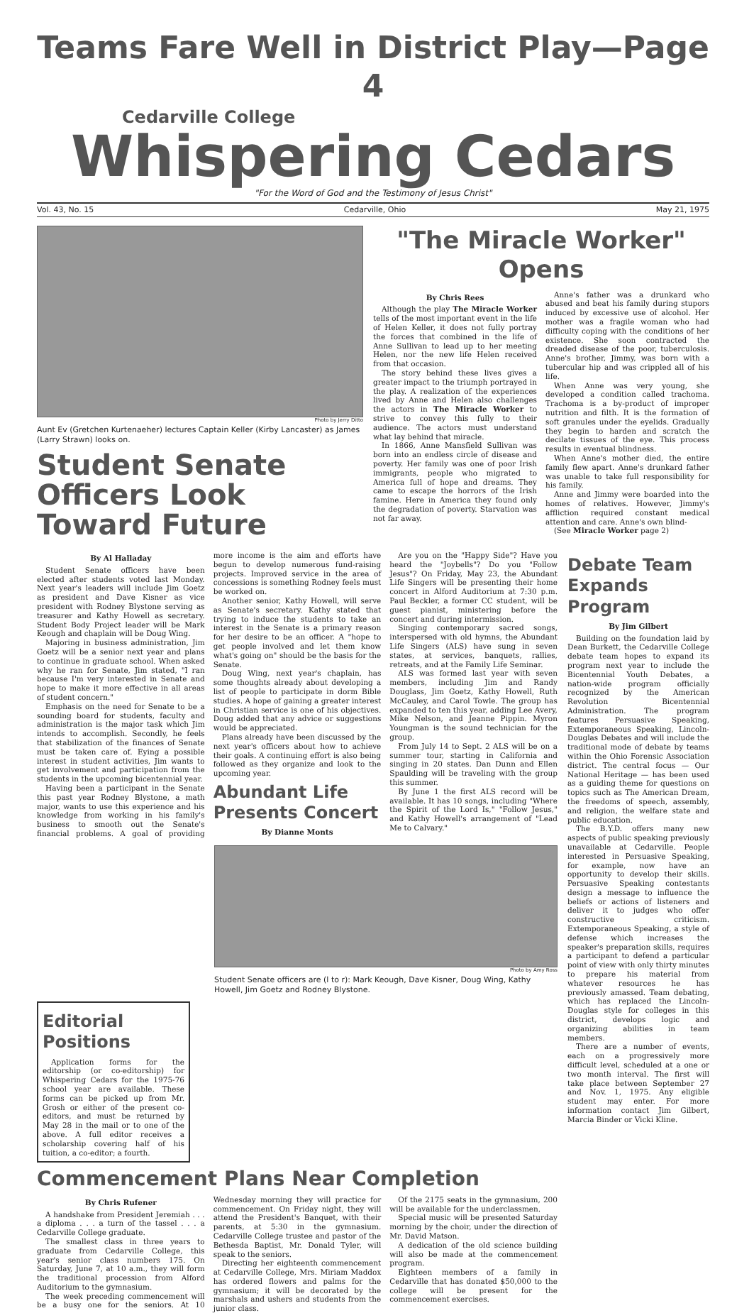Teams Fare Well in District Play—Page 4
Cedarville College
Whispering Cedars
"For the Word of God and the Testimony of Jesus Christ"
Vol. 43, No. 15 Cedarville, Ohio May 21, 1975
Photo by Jerry Ditto
Aunt Ev (Gretchen Kurtenaeher) lectures Captain Keller (Kirby Lancaster) as James (Larry Strawn) looks on.
Student Senate Officers Look Toward Future
"The Miracle Worker" Opens
By Chris Rees
Although the play The Miracle Worker tells of the most important event in the life of Helen Keller, it does not fully portray the forces that combined in the life of Anne Sullivan to lead up to her meeting Helen, nor the new life Helen received from that occasion.
The story behind these lives gives a greater impact to the triumph portrayed in the play. A realization of the experiences lived by Anne and Helen also challenges the actors in The Miracle Worker to strive to convey this fully to their audience. The actors must understand what lay behind that miracle.
In 1866, Anne Mansfield Sullivan was born into an endless circle of disease and poverty. Her family was one of poor Irish immigrants, people who migrated to America full of hope and dreams. They came to escape the horrors of the Irish famine. Here in America they found only the degradation of poverty. Starvation was not far away.
Anne's father was a drunkard who abused and beat his family during stupors induced by excessive use of alcohol. Her mother was a fragile woman who had difficulty coping with the conditions of her existence. She soon contracted the dreaded disease of the poor, tuberculosis. Anne's brother, Jimmy, was born with a tubercular hip and was crippled all of his life.
When Anne was very young, she developed a condition called trachoma. Trachoma is a by-product of improper nutrition and filth. It is the formation of soft granules under the eyelids. Gradually they begin to harden and scratch the decilate tissues of the eye. This process results in eventual blindness.
When Anne's mother died, the entire family flew apart. Anne's drunkard father was unable to take full responsibility for his family.
Anne and Jimmy were boarded into the homes of relatives. However, Jimmy's affliction required constant medical attention and care. Anne's own blind-
(See Miracle Worker page 2)
By Al Halladay
Student Senate officers have been elected after students voted last Monday. Next year's leaders will include Jim Goetz as president and Dave Kisner as vice president with Rodney Blystone serving as treasurer and Kathy Howell as secretary. Student Body Project leader will be Mark Keough and chaplain will be Doug Wing.
Majoring in business administration, Jim Goetz will be a senior next year and plans to continue in graduate school. When asked why he ran for Senate, Jim stated, "I ran because I'm very interested in Senate and hope to make it more effective in all areas of student concern."
Emphasis on the need for Senate to be a sounding board for students, faculty and administration is the major task which Jim intends to accomplish. Secondly, he feels that stabilization of the finances of Senate must be taken care of. Eying a possible interest in student activities, Jim wants to get involvement and participation from the students in the upcoming bicentennial year.
Having been a participant in the Senate this past year Rodney Blystone, a math major, wants to use this experience and his knowledge from working in his family's business to smooth out the Senate's financial problems. A goal of providing more income is the aim and efforts have begun to develop numerous fund-raising projects. Improved service in the area of concessions is something Rodney feels must be worked on.
Another senior, Kathy Howell, will serve as Senate's secretary. Kathy stated that trying to induce the students to take an interest in the Senate is a primary reason for her desire to be an officer. A "hope to get people involved and let them know what's going on" should be the basis for the Senate.
Doug Wing, next year's chaplain, has some thoughts already about developing a list of people to participate in dorm Bible studies. A hope of gaining a greater interest in Christian service is one of his objectives. Doug added that any advice or suggestions would be appreciated.
Plans already have been discussed by the next year's officers about how to achieve their goals. A continuing effort is also being followed as they organize and look to the upcoming year.
Abundant Life Presents Concert
By Dianne Monts
Are you on the "Happy Side"? Have you heard the "Joybells"? Do you "Follow Jesus"? On Friday, May 23, the Abundant Life Singers will be presenting their home concert in Alford Auditorium at 7:30 p.m. Paul Beckler, a former CC student, will be guest pianist, ministering before the concert and during intermission.
Singing contemporary sacred songs, interspersed with old hymns, the Abundant Life Singers (ALS) have sung in seven states, at services, banquets, rallies, retreats, and at the Family Life Seminar.
ALS was formed last year with seven members, including Jim and Randy Douglass, Jim Goetz, Kathy Howell, Ruth McCauley, and Carol Towle. The group has expanded to ten this year, adding Lee Avery, Mike Nelson, and Jeanne Pippin. Myron Youngman is the sound technician for the group.
From July 14 to Sept. 2 ALS will be on a summer tour, starting in California and singing in 20 states. Dan Dunn and Ellen Spaulding will be traveling with the group this summer.
By June 1 the first ALS record will be available. It has 10 songs, including "Where the Spirit of the Lord Is," "Follow Jesus," and Kathy Howell's arrangement of "Lead Me to Calvary."
Photo by Amy Ross
Student Senate officers are (l to r): Mark Keough, Dave Kisner, Doug Wing, Kathy Howell, Jim Goetz and Rodney Blystone.
Editorial Positions
Application forms for the editorship (or co-editorship) for Whispering Cedars for the 1975-76 school year are available. These forms can be picked up from Mr. Grosh or either of the present co-editors, and must be returned by May 28 in the mail or to one of the above. A full editor receives a scholarship covering half of his tuition, a co-editor; a fourth.
Commencement Plans Near Completion
By Chris Rufener
A handshake from President Jeremiah . . . a diploma . . . a turn of the tassel . . . a Cedarville College graduate.
The smallest class in three years to graduate from Cedarville College, this year's senior class numbers 175. On Saturday, June 7, at 10 a.m., they will form the traditional procession from Alford Auditorium to the gymnasium.
The week preceding commencement will be a busy one for the seniors. At 10 Wednesday morning they will practice for commencement. On Friday night, they will attend the President's Banquet, with their parents, at 5:30 in the gymnasium. Cedarville College trustee and pastor of the Bethesda Baptist, Mr. Donald Tyler, will speak to the seniors.
Directing her eighteenth commencement at Cedarville College, Mrs. Miriam Maddox has ordered flowers and palms for the gymnasium; it will be decorated by the marshals and ushers and students from the junior class.
Of the 2175 seats in the gymnasium, 200 will be available for the underclassmen.
Special music will be presented Saturday morning by the choir, under the direction of Mr. David Matson.
A dedication of the old science building will also be made at the commencement program.
Eighteen members of a family in Cedarville that has donated $50,000 to the college will be present for the commencement exercises.
Debate Team Expands Program
By Jim Gilbert
Building on the foundation laid by Dean Burkett, the Cedarville College debate team hopes to expand its program next year to include the Bicentennial Youth Debates, a nation-wide program officially recognized by the American Revolution Bicentennial Administration. The program features Persuasive Speaking, Extemporaneous Speaking, Lincoln-Douglas Debates and will include the traditional mode of debate by teams within the Ohio Forensic Association district. The central focus — Our National Heritage — has been used as a guiding theme for questions on topics such as The American Dream, the freedoms of speech, assembly, and religion, the welfare state and public education.
The B.Y.D. offers many new aspects of public speaking previously unavailable at Cedarville. People interested in Persuasive Speaking, for example, now have an opportunity to develop their skills. Persuasive Speaking contestants design a message to influence the beliefs or actions of listeners and deliver it to judges who offer constructive criticism. Extemporaneous Speaking, a style of defense which increases the speaker's preparation skills, requires a participant to defend a particular point of view with only thirty minutes to prepare his material from whatever resources he has previously amassed. Team debating, which has replaced the Lincoln-Douglas style for colleges in this district, develops logic and organizing abilities in team members.
There are a number of events, each on a progressively more difficult level, scheduled at a one or two month interval. The first will take place between September 27 and Nov. 1, 1975. Any eligible student may enter. For more information contact Jim Gilbert, Marcia Binder or Vicki Kline.